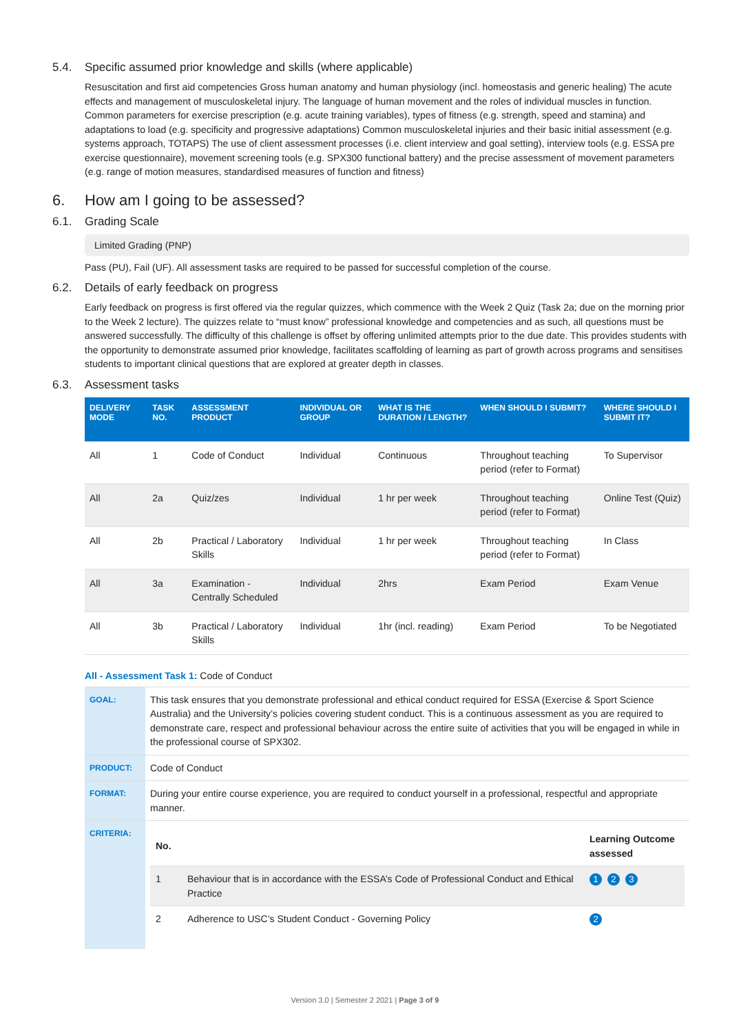5.4. Specific assumed prior knowledge and skills (where applicable)
Resuscitation and first aid competencies Gross human anatomy and human physiology (incl. homeostasis and generic healing) The acute effects and management of musculoskeletal injury. The language of human movement and the roles of individual muscles in function. Common parameters for exercise prescription (e.g. acute training variables), types of fitness (e.g. strength, speed and stamina) and adaptations to load (e.g. specificity and progressive adaptations) Common musculoskeletal injuries and their basic initial assessment (e.g. systems approach, TOTAPS) The use of client assessment processes (i.e. client interview and goal setting), interview tools (e.g. ESSA pre exercise questionnaire), movement screening tools (e.g. SPX300 functional battery) and the precise assessment of movement parameters (e.g. range of motion measures, standardised measures of function and fitness)
6. How am I going to be assessed?
6.1. Grading Scale
Limited Grading (PNP)
Pass (PU), Fail (UF). All assessment tasks are required to be passed for successful completion of the course.
6.2. Details of early feedback on progress
Early feedback on progress is first offered via the regular quizzes, which commence with the Week 2 Quiz (Task 2a; due on the morning prior to the Week 2 lecture). The quizzes relate to “must know” professional knowledge and competencies and as such, all questions must be answered successfully. The difficulty of this challenge is offset by offering unlimited attempts prior to the due date. This provides students with the opportunity to demonstrate assumed prior knowledge, facilitates scaffolding of learning as part of growth across programs and sensitises students to important clinical questions that are explored at greater depth in classes.
6.3. Assessment tasks
| DELIVERY MODE | TASK NO. | ASSESSMENT PRODUCT | INDIVIDUAL OR GROUP | WHAT IS THE DURATION / LENGTH? | WHEN SHOULD I SUBMIT? | WHERE SHOULD I SUBMIT IT? |
| --- | --- | --- | --- | --- | --- | --- |
| All | 1 | Code of Conduct | Individual | Continuous | Throughout teaching period (refer to Format) | To Supervisor |
| All | 2a | Quiz/zes | Individual | 1 hr per week | Throughout teaching period (refer to Format) | Online Test (Quiz) |
| All | 2b | Practical / Laboratory Skills | Individual | 1 hr per week | Throughout teaching period (refer to Format) | In Class |
| All | 3a | Examination - Centrally Scheduled | Individual | 2hrs | Exam Period | Exam Venue |
| All | 3b | Practical / Laboratory Skills | Individual | 1hr (incl. reading) | Exam Period | To be Negotiated |
All - Assessment Task 1: Code of Conduct
| GOAL: | This task ensures that you demonstrate professional and ethical conduct required for ESSA (Exercise & Sport Science Australia) and the University’s policies covering student conduct. This is a continuous assessment as you are required to demonstrate care, respect and professional behaviour across the entire suite of activities that you will be engaged in while in the professional course of SPX302. |
| PRODUCT: | Code of Conduct |
| FORMAT: | During your entire course experience, you are required to conduct yourself in a professional, respectful and appropriate manner. |
| CRITERIA: | / No. / / Learning Outcome assessed / / --- / --- / --- / / 1 / Behaviour that is in accordance with the ESSA’s Code of Professional Conduct and Ethical Practice / 1 2 3 / / 2 / Adherence to USC’s Student Conduct - Governing Policy / 2 / |
Version 3.0 | Semester 2 2021 | Page 3 of 9